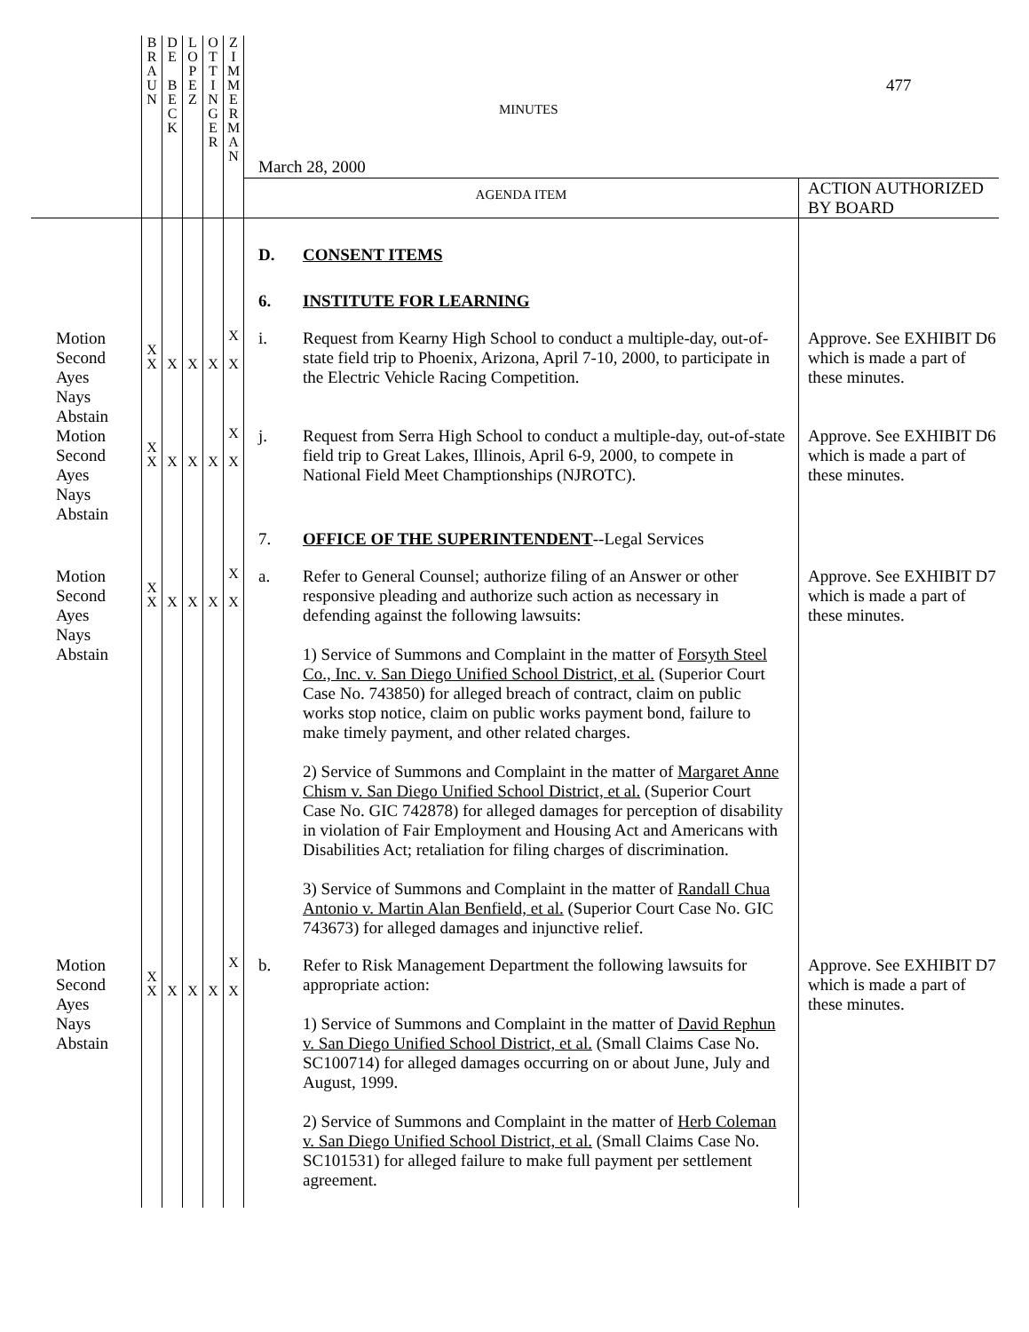| | B R A U N | D E B E C K | L O P E Z | O T T I N G E R | Z I M M E R M A N | MINUTES March 28, 2000 | | 477 |
| | | | | | | AGENDA ITEM | | ACTION AUTHORIZED BY BOARD |
| | | | | | | D. | CONSENT ITEMS | |
| | | | | | | 6. | INSTITUTE FOR LEARNING | |
| Motion Second Ayes Nays Abstain | X X | X | X | X | X X | i. | Request from Kearny High School to conduct a multiple-day, out-of-state field trip to Phoenix, Arizona, April 7-10, 2000, to participate in the Electric Vehicle Racing Competition. | Approve. See EXHIBIT D6 which is made a part of these minutes. |
| Motion Second Ayes Nays Abstain | X X | X | X | X | X X | j. | Request from Serra High School to conduct a multiple-day, out-of-state field trip to Great Lakes, Illinois, April 6-9, 2000, to compete in National Field Meet Champtionships (NJROTC). | Approve. See EXHIBIT D6 which is made a part of these minutes. |
| | | | | | | 7. | OFFICE OF THE SUPERINTENDENT --Legal Services | |
| Motion Second Ayes Nays Abstain | X X | X | X | X | X X | a. | Refer to General Counsel; authorize filing of an Answer or other responsive pleading and authorize such action as necessary in defending against the following lawsuits: 1) Service of Summons and Complaint in the matter of Forsyth Steel Co., Inc. v. San Diego Unified School District, et al. (Superior Court Case No. 743850) for alleged breach of contract, claim on public works stop notice, claim on public works payment bond, failure to make timely payment, and other related charges. 2) Service of Summons and Complaint in the matter of Margaret Anne Chism v. San Diego Unified School District, et al. (Superior Court Case No. GIC 742878) for alleged damages for perception of disability in violation of Fair Employment and Housing Act and Americans with Disabilities Act; retaliation for filing charges of discrimination. 3) Service of Summons and Complaint in the matter of Randall Chua Antonio v. Martin Alan Benfield, et al. (Superior Court Case No. GIC 743673) for alleged damages and injunctive relief. | Approve. See EXHIBIT D7 which is made a part of these minutes. |
| Motion Second Ayes Nays Abstain | X X | X | X | X | X X | b. | Refer to Risk Management Department the following lawsuits for appropriate action: 1) Service of Summons and Complaint in the matter of David Rephun v. San Diego Unified School District, et al. (Small Claims Case No. SC100714) for alleged damages occurring on or about June, July and August, 1999. 2) Service of Summons and Complaint in the matter of Herb Coleman v. San Diego Unified School District, et al. (Small Claims Case No. SC101531) for alleged failure to make full payment per settlement agreement. | Approve. See EXHIBIT D7 which is made a part of these minutes. |